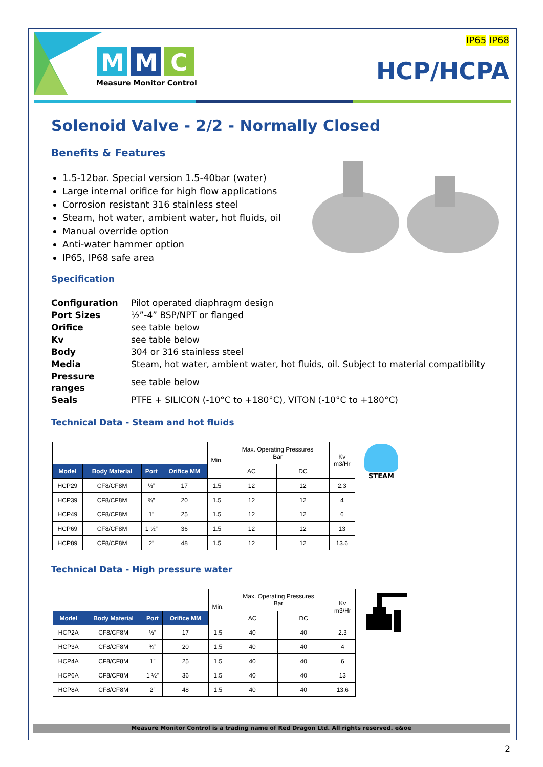M
M
C
Measure Monitor Control
IP65 IP68
HCP/HCPA
Solenoid Valve - 2/2 - Normally Closed
Benefits & Features
1.5-12bar. Special version 1.5-40bar (water)
Large internal orifice for high flow applications
Corrosion resistant 316 stainless steel
Steam, hot water, ambient water, hot fluids, oil
Manual override option
Anti-water hammer option
IP65, IP68 safe area
Specification
| Configuration | Pilot operated diaphragm design |
| Port Sizes | ½”-4” BSP/NPT or flanged |
| Orifice | see table below |
| Kv | see table below |
| Body | 304 or 316 stainless steel |
| Media | Steam, hot water, ambient water, hot fluids, oil. Subject to material compatibility |
| Pressure ranges | see table below |
| Seals | PTFE + SILICON (-10°C to +180°C), VITON (-10°C to +180°C) |
Technical Data - Steam and hot fluids
| | | | | Min. | Max. Operating Pressures Bar | | Kv m3/Hr |
| Model | Body Material | Port | Orifice MM | | AC | DC | |
| HCP29 | CF8/CF8M | ½” | 17 | 1.5 | 12 | 12 | 2.3 |
| HCP39 | CF8/CF8M | ¾” | 20 | 1.5 | 12 | 12 | 4 |
| HCP49 | CF8/CF8M | 1” | 25 | 1.5 | 12 | 12 | 6 |
| HCP69 | CF8/CF8M | 1 ½” | 36 | 1.5 | 12 | 12 | 13 |
| HCP89 | CF8/CF8M | 2” | 48 | 1.5 | 12 | 12 | 13.6 |
STEAM
Technical Data - High pressure water
| | | | | Min. | Max. Operating Pressures Bar | | Kv m3/Hr |
| Model | Body Material | Port | Orifice MM | | AC | DC | |
| HCP2A | CF8/CF8M | ½” | 17 | 1.5 | 40 | 40 | 2.3 |
| HCP3A | CF8/CF8M | ¾” | 20 | 1.5 | 40 | 40 | 4 |
| HCP4A | CF8/CF8M | 1” | 25 | 1.5 | 40 | 40 | 6 |
| HCP6A | CF8/CF8M | 1 ½” | 36 | 1.5 | 40 | 40 | 13 |
| HCP8A | CF8/CF8M | 2” | 48 | 1.5 | 40 | 40 | 13.6 |
Measure Monitor Control is a trading name of Red Dragon Ltd. All rights reserved. e&oe
2